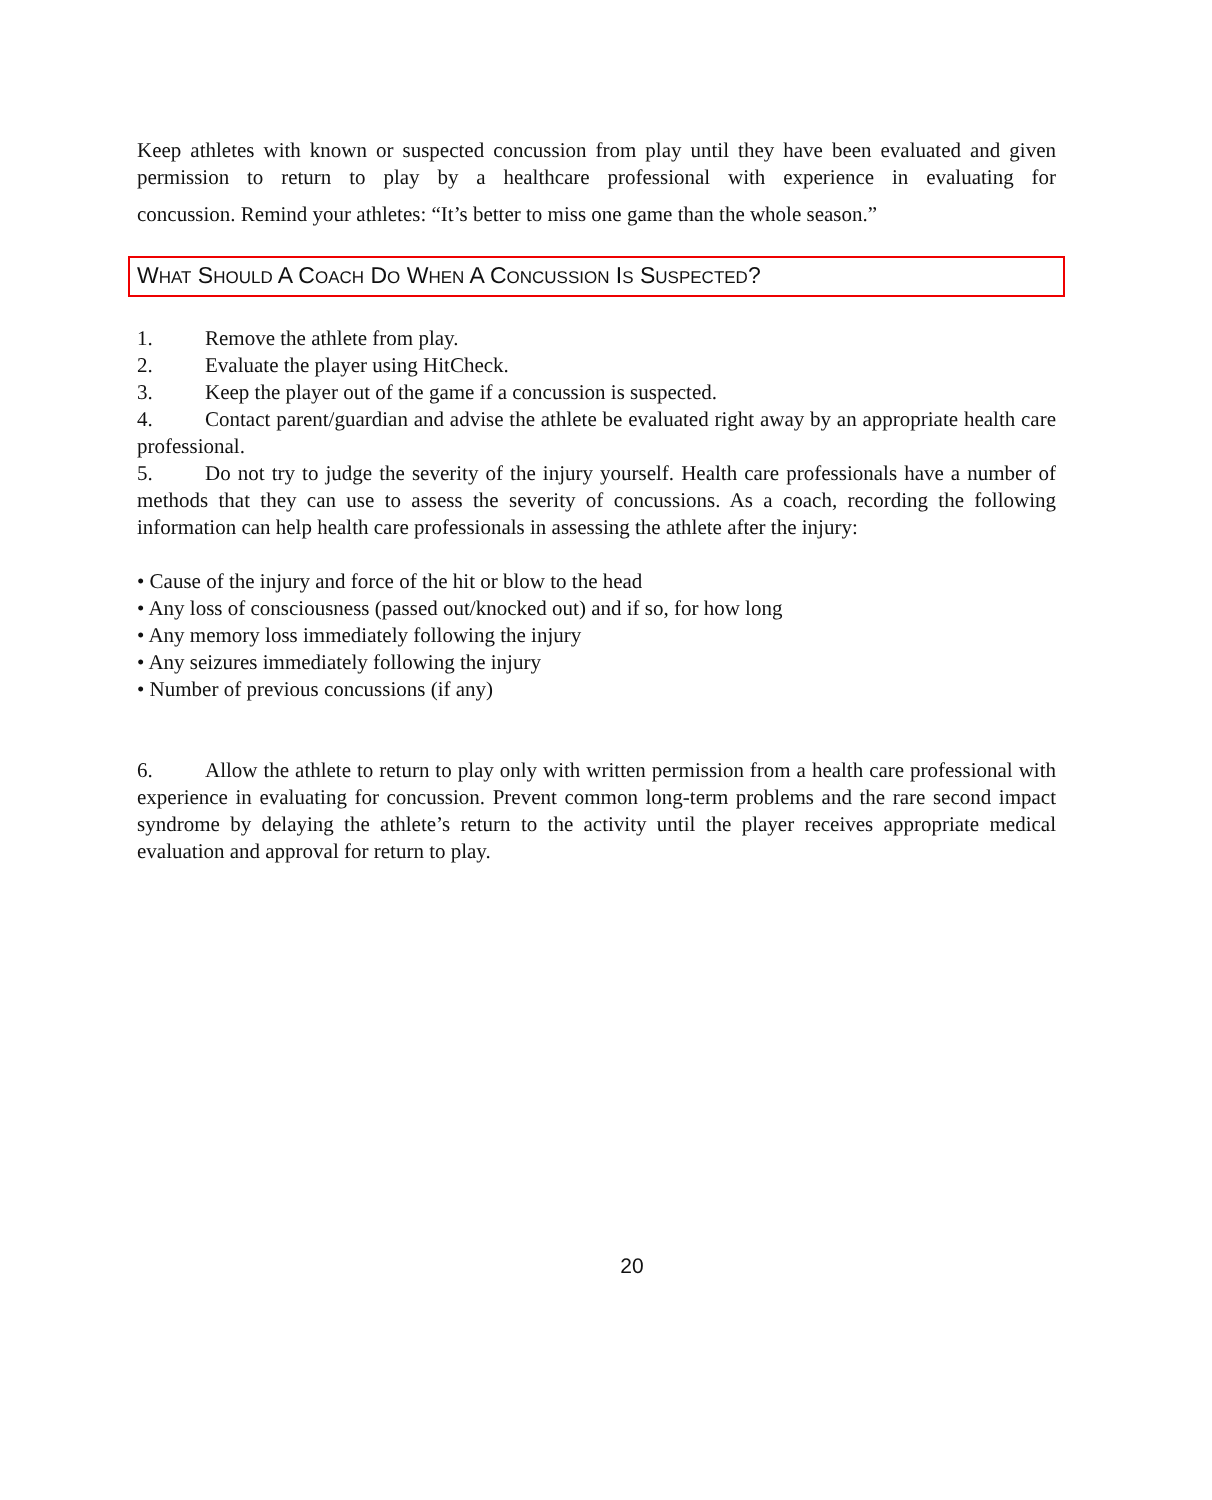Keep athletes with known or suspected concussion from play until they have been evaluated and given permission to return to play by a healthcare professional with experience in evaluating for concussion. Remind your athletes: “It’s better to miss one game than the whole season.”
WHAT SHOULD A COACH DO WHEN A CONCUSSION IS SUSPECTED?
1. Remove the athlete from play.
2. Evaluate the player using HitCheck.
3. Keep the player out of the game if a concussion is suspected.
4. Contact parent/guardian and advise the athlete be evaluated right away by an appropriate health care professional.
5. Do not try to judge the severity of the injury yourself. Health care professionals have a number of methods that they can use to assess the severity of concussions. As a coach, recording the following information can help health care professionals in assessing the athlete after the injury:
• Cause of the injury and force of the hit or blow to the head
• Any loss of consciousness (passed out/knocked out) and if so, for how long
• Any memory loss immediately following the injury
• Any seizures immediately following the injury
• Number of previous concussions (if any)
6. Allow the athlete to return to play only with written permission from a health care professional with experience in evaluating for concussion. Prevent common long-term problems and the rare second impact syndrome by delaying the athlete’s return to the activity until the player receives appropriate medical evaluation and approval for return to play.
20